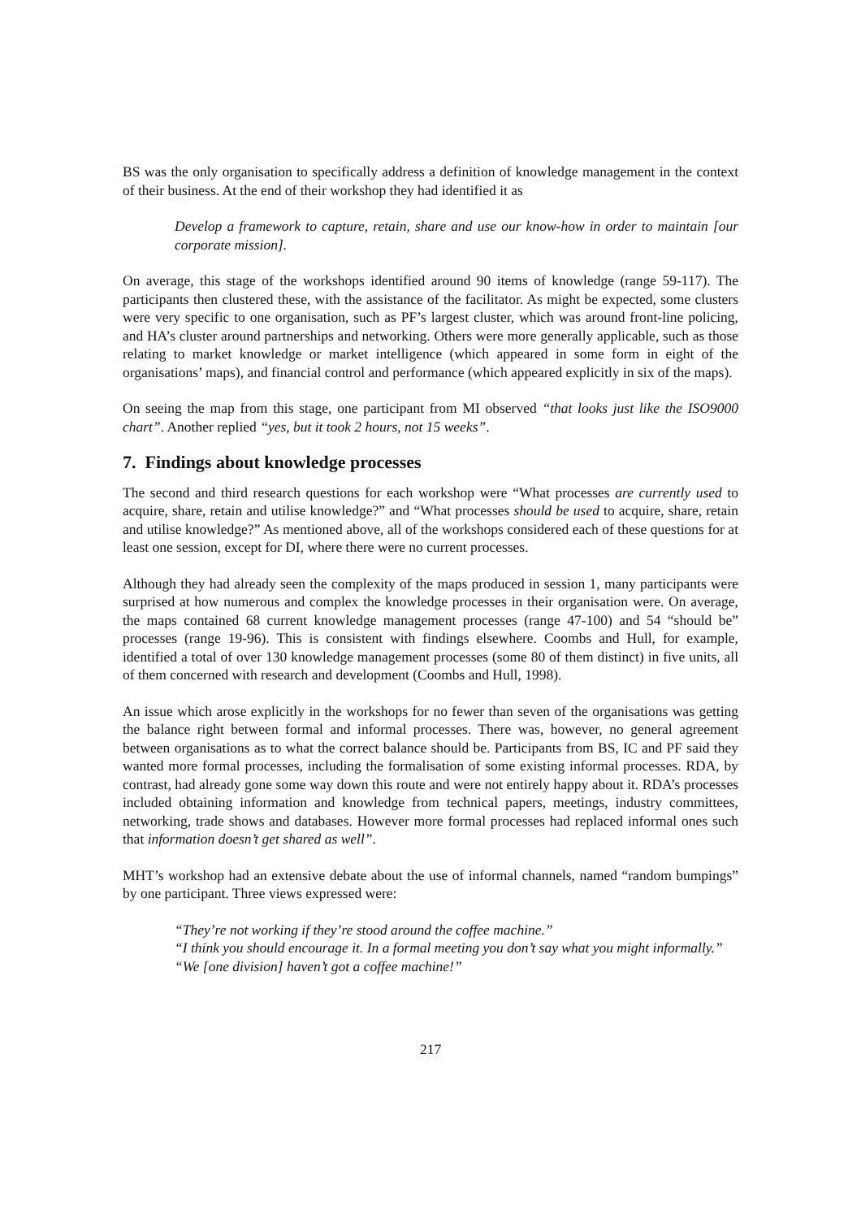BS was the only organisation to specifically address a definition of knowledge management in the context of their business. At the end of their workshop they had identified it as
Develop a framework to capture, retain, share and use our know-how in order to maintain [our corporate mission].
On average, this stage of the workshops identified around 90 items of knowledge (range 59-117). The participants then clustered these, with the assistance of the facilitator. As might be expected, some clusters were very specific to one organisation, such as PF’s largest cluster, which was around front-line policing, and HA’s cluster around partnerships and networking. Others were more generally applicable, such as those relating to market knowledge or market intelligence (which appeared in some form in eight of the organisations’ maps), and financial control and performance (which appeared explicitly in six of the maps).
On seeing the map from this stage, one participant from MI observed “that looks just like the ISO9000 chart”. Another replied “yes, but it took 2 hours, not 15 weeks”.
7. Findings about knowledge processes
The second and third research questions for each workshop were “What processes are currently used to acquire, share, retain and utilise knowledge?” and “What processes should be used to acquire, share, retain and utilise knowledge?” As mentioned above, all of the workshops considered each of these questions for at least one session, except for DI, where there were no current processes.
Although they had already seen the complexity of the maps produced in session 1, many participants were surprised at how numerous and complex the knowledge processes in their organisation were. On average, the maps contained 68 current knowledge management processes (range 47-100) and 54 “should be” processes (range 19-96). This is consistent with findings elsewhere. Coombs and Hull, for example, identified a total of over 130 knowledge management processes (some 80 of them distinct) in five units, all of them concerned with research and development (Coombs and Hull, 1998).
An issue which arose explicitly in the workshops for no fewer than seven of the organisations was getting the balance right between formal and informal processes. There was, however, no general agreement between organisations as to what the correct balance should be. Participants from BS, IC and PF said they wanted more formal processes, including the formalisation of some existing informal processes. RDA, by contrast, had already gone some way down this route and were not entirely happy about it. RDA’s processes included obtaining information and knowledge from technical papers, meetings, industry committees, networking, trade shows and databases. However more formal processes had replaced informal ones such that information doesn’t get shared as well”.
MHT’s workshop had an extensive debate about the use of informal channels, named “random bumpings” by one participant. Three views expressed were:
“They’re not working if they’re stood around the coffee machine.”
“I think you should encourage it. In a formal meeting you don’t say what you might informally.”
“We [one division] haven’t got a coffee machine!”
217